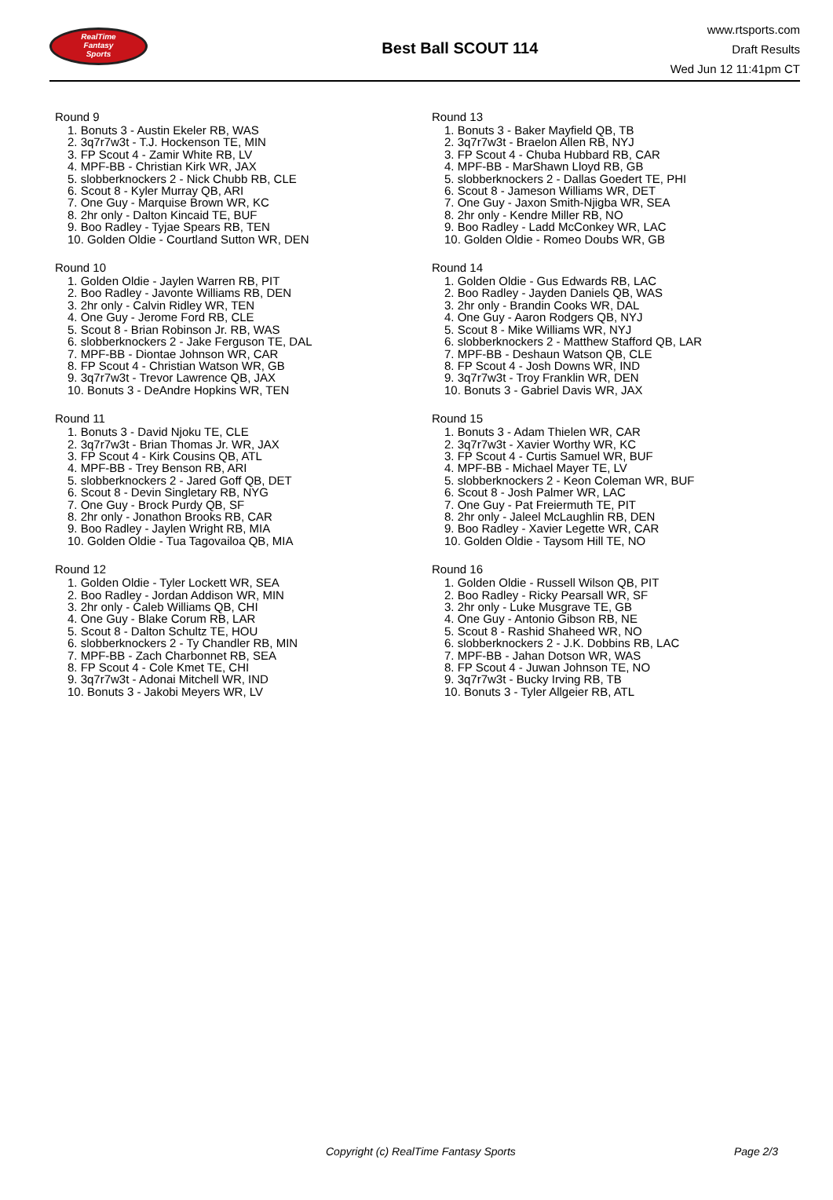RealTime
Fantasy
Sports
Best Ball SCOUT 114
www.rtsports.com
Draft Results
Wed Jun 12 11:41pm CT
Round 9
1. Bonuts 3 - Austin Ekeler RB, WAS
2. 3q7r7w3t - T.J. Hockenson TE, MIN
3. FP Scout 4 - Zamir White RB, LV
4. MPF-BB - Christian Kirk WR, JAX
5. slobberknockers 2 - Nick Chubb RB, CLE
6. Scout 8 - Kyler Murray QB, ARI
7. One Guy - Marquise Brown WR, KC
8. 2hr only - Dalton Kincaid TE, BUF
9. Boo Radley - Tyjae Spears RB, TEN
10. Golden Oldie - Courtland Sutton WR, DEN
Round 10
1. Golden Oldie - Jaylen Warren RB, PIT
2. Boo Radley - Javonte Williams RB, DEN
3. 2hr only - Calvin Ridley WR, TEN
4. One Guy - Jerome Ford RB, CLE
5. Scout 8 - Brian Robinson Jr. RB, WAS
6. slobberknockers 2 - Jake Ferguson TE, DAL
7. MPF-BB - Diontae Johnson WR, CAR
8. FP Scout 4 - Christian Watson WR, GB
9. 3q7r7w3t - Trevor Lawrence QB, JAX
10. Bonuts 3 - DeAndre Hopkins WR, TEN
Round 11
1. Bonuts 3 - David Njoku TE, CLE
2. 3q7r7w3t - Brian Thomas Jr. WR, JAX
3. FP Scout 4 - Kirk Cousins QB, ATL
4. MPF-BB - Trey Benson RB, ARI
5. slobberknockers 2 - Jared Goff QB, DET
6. Scout 8 - Devin Singletary RB, NYG
7. One Guy - Brock Purdy QB, SF
8. 2hr only - Jonathon Brooks RB, CAR
9. Boo Radley - Jaylen Wright RB, MIA
10. Golden Oldie - Tua Tagovailoa QB, MIA
Round 12
1. Golden Oldie - Tyler Lockett WR, SEA
2. Boo Radley - Jordan Addison WR, MIN
3. 2hr only - Caleb Williams QB, CHI
4. One Guy - Blake Corum RB, LAR
5. Scout 8 - Dalton Schultz TE, HOU
6. slobberknockers 2 - Ty Chandler RB, MIN
7. MPF-BB - Zach Charbonnet RB, SEA
8. FP Scout 4 - Cole Kmet TE, CHI
9. 3q7r7w3t - Adonai Mitchell WR, IND
10. Bonuts 3 - Jakobi Meyers WR, LV
Round 13
1. Bonuts 3 - Baker Mayfield QB, TB
2. 3q7r7w3t - Braelon Allen RB, NYJ
3. FP Scout 4 - Chuba Hubbard RB, CAR
4. MPF-BB - MarShawn Lloyd RB, GB
5. slobberknockers 2 - Dallas Goedert TE, PHI
6. Scout 8 - Jameson Williams WR, DET
7. One Guy - Jaxon Smith-Njigba WR, SEA
8. 2hr only - Kendre Miller RB, NO
9. Boo Radley - Ladd McConkey WR, LAC
10. Golden Oldie - Romeo Doubs WR, GB
Round 14
1. Golden Oldie - Gus Edwards RB, LAC
2. Boo Radley - Jayden Daniels QB, WAS
3. 2hr only - Brandin Cooks WR, DAL
4. One Guy - Aaron Rodgers QB, NYJ
5. Scout 8 - Mike Williams WR, NYJ
6. slobberknockers 2 - Matthew Stafford QB, LAR
7. MPF-BB - Deshaun Watson QB, CLE
8. FP Scout 4 - Josh Downs WR, IND
9. 3q7r7w3t - Troy Franklin WR, DEN
10. Bonuts 3 - Gabriel Davis WR, JAX
Round 15
1. Bonuts 3 - Adam Thielen WR, CAR
2. 3q7r7w3t - Xavier Worthy WR, KC
3. FP Scout 4 - Curtis Samuel WR, BUF
4. MPF-BB - Michael Mayer TE, LV
5. slobberknockers 2 - Keon Coleman WR, BUF
6. Scout 8 - Josh Palmer WR, LAC
7. One Guy - Pat Freiermuth TE, PIT
8. 2hr only - Jaleel McLaughlin RB, DEN
9. Boo Radley - Xavier Legette WR, CAR
10. Golden Oldie - Taysom Hill TE, NO
Round 16
1. Golden Oldie - Russell Wilson QB, PIT
2. Boo Radley - Ricky Pearsall WR, SF
3. 2hr only - Luke Musgrave TE, GB
4. One Guy - Antonio Gibson RB, NE
5. Scout 8 - Rashid Shaheed WR, NO
6. slobberknockers 2 - J.K. Dobbins RB, LAC
7. MPF-BB - Jahan Dotson WR, WAS
8. FP Scout 4 - Juwan Johnson TE, NO
9. 3q7r7w3t - Bucky Irving RB, TB
10. Bonuts 3 - Tyler Allgeier RB, ATL
Copyright (c) RealTime Fantasy Sports Page 2/3